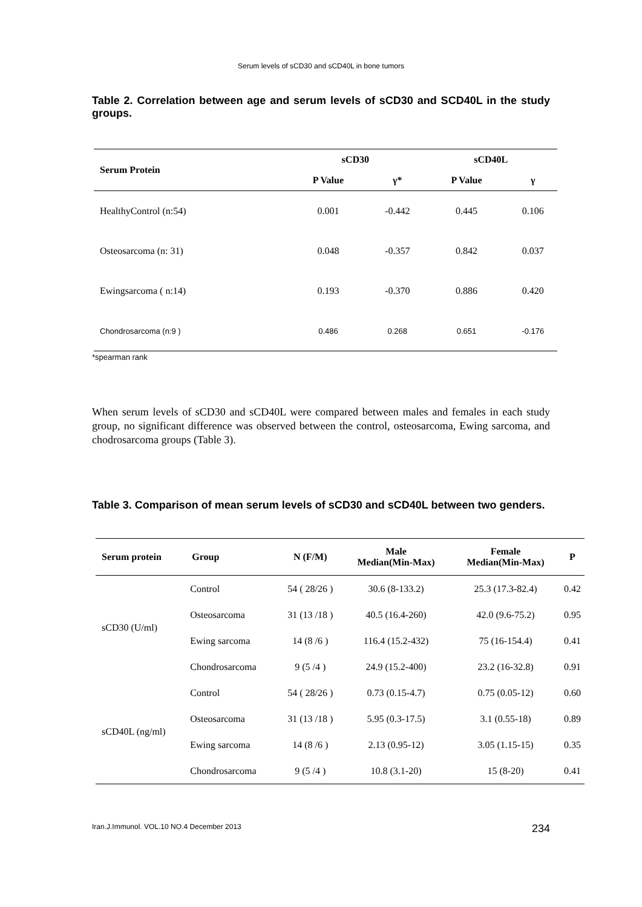Serum levels of sCD30 and sCD40L in bone tumors
Table 2. Correlation between age and serum levels of sCD30 and SCD40L in the study groups.
| Serum Protein | sCD30 | | sCD40L | |
| --- | --- | --- | --- | --- |
| | P Value | γ* | P Value | γ |
| HealthyControl (n:54) | 0.001 | -0.442 | 0.445 | 0.106 |
| Osteosarcoma (n: 31) | 0.048 | -0.357 | 0.842 | 0.037 |
| Ewingsarcoma ( n:14) | 0.193 | -0.370 | 0.886 | 0.420 |
| Chondrosarcoma (n:9 ) | 0.486 | 0.268 | 0.651 | -0.176 |
*spearman rank
When serum levels of sCD30 and sCD40L were compared between males and females in each study group, no significant difference was observed between the control, osteosarcoma, Ewing sarcoma, and chodrosarcoma groups (Table 3).
Table 3. Comparison of mean serum levels of sCD30 and sCD40L between two genders.
| Serum protein | Group | N (F/M) | Male Median(Min-Max) | Female Median(Min-Max) | P |
| --- | --- | --- | --- | --- | --- |
| sCD30 (U/ml) | Control | 54 ( 28/26 ) | 30.6 (8-133.2) | 25.3 (17.3-82.4) | 0.42 |
| | Osteosarcoma | 31 (13 /18 ) | 40.5 (16.4-260) | 42.0 (9.6-75.2) | 0.95 |
| | Ewing sarcoma | 14 (8 /6 ) | 116.4 (15.2-432) | 75 (16-154.4) | 0.41 |
| | Chondrosarcoma | 9 (5 /4 ) | 24.9 (15.2-400) | 23.2 (16-32.8) | 0.91 |
| sCD40L (ng/ml) | Control | 54 ( 28/26 ) | 0.73 (0.15-4.7) | 0.75 (0.05-12) | 0.60 |
| | Osteosarcoma | 31 (13 /18 ) | 5.95 (0.3-17.5) | 3.1 (0.55-18) | 0.89 |
| | Ewing sarcoma | 14 (8 /6 ) | 2.13 (0.95-12) | 3.05 (1.15-15) | 0.35 |
| | Chondrosarcoma | 9 (5 /4 ) | 10.8 (3.1-20) | 15 (8-20) | 0.41 |
Iran.J.Immunol. VOL.10 NO.4 December 2013 234